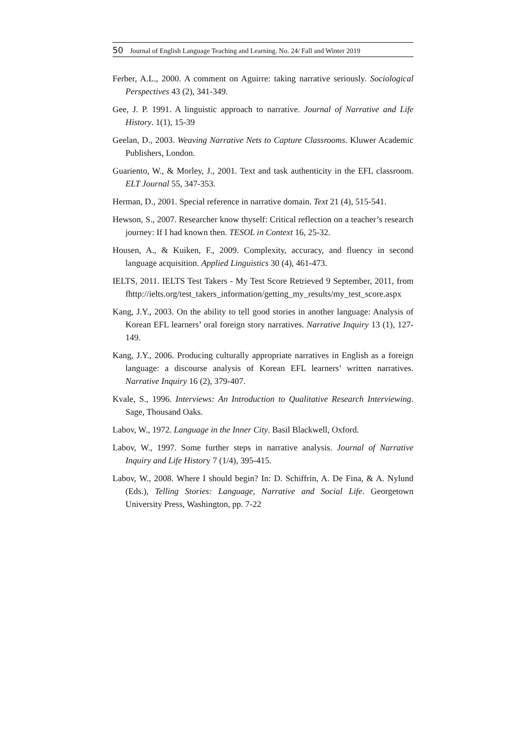50 Journal of English Language Teaching and Learning. No. 24/ Fall and Winter 2019
Ferber, A.L., 2000. A comment on Aguirre: taking narrative seriously. Sociological Perspectives 43 (2), 341-349.
Gee, J. P. 1991. A linguistic approach to narrative. Journal of Narrative and Life History. 1(1), 15-39
Geelan, D., 2003. Weaving Narrative Nets to Capture Classrooms. Kluwer Academic Publishers, London.
Guariento, W., & Morley, J., 2001. Text and task authenticity in the EFL classroom. ELT Journal 55, 347-353.
Herman, D., 2001. Special reference in narrative domain. Text 21 (4), 515-541.
Hewson, S., 2007. Researcher know thyself: Critical reflection on a teacher’s research journey: If I had known then. TESOL in Context 16, 25-32.
Housen, A., & Kuiken, F., 2009. Complexity, accuracy, and fluency in second language acquisition. Applied Linguistics 30 (4), 461-473.
IELTS, 2011. IELTS Test Takers - My Test Score Retrieved 9 September, 2011, from fhttp://ielts.org/test_takers_information/getting_my_results/my_test_score.aspx
Kang, J.Y., 2003. On the ability to tell good stories in another language: Analysis of Korean EFL learners’ oral foreign story narratives. Narrative Inquiry 13 (1), 127-149.
Kang, J.Y., 2006. Producing culturally appropriate narratives in English as a foreign language: a discourse analysis of Korean EFL learners’ written narratives. Narrative Inquiry 16 (2), 379-407.
Kvale, S., 1996. Interviews: An Introduction to Qualitative Research Interviewing. Sage, Thousand Oaks.
Labov, W., 1972. Language in the Inner City. Basil Blackwell, Oxford.
Labov, W., 1997. Some further steps in narrative analysis. Journal of Narrative Inquiry and Life History 7 (1/4), 395-415.
Labov, W., 2008. Where I should begin? In: D. Schiffrin, A. De Fina, & A. Nylund (Eds.), Telling Stories: Language, Narrative and Social Life. Georgetown University Press, Washington, pp. 7-22